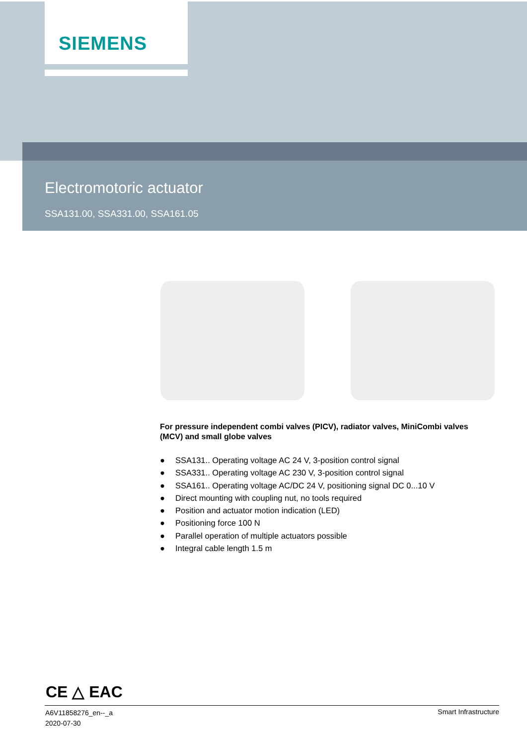SIEMENS
Electromotoric actuator
SSA131.00, SSA331.00, SSA161.05
For pressure independent combi valves (PICV), radiator valves, MiniCombi valves (MCV) and small globe valves
● SSA131.. Operating voltage AC 24 V, 3-position control signal
● SSA331.. Operating voltage AC 230 V, 3-position control signal
● SSA161.. Operating voltage AC/DC 24 V, positioning signal DC 0...10 V
● Direct mounting with coupling nut, no tools required
● Position and actuator motion indication (LED)
● Positioning force 100 N
● Parallel operation of multiple actuators possible
● Integral cable length 1.5 m
CE △ EAC
A6V11858276_en--_a
2020-07-30
Smart Infrastructure